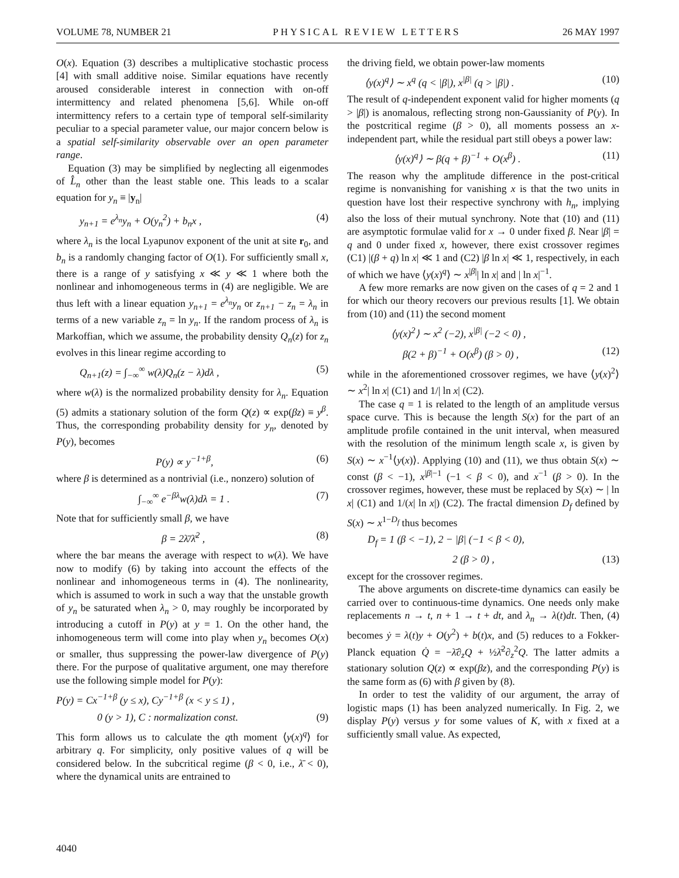VOLUME 78, NUMBER 21 PHYSICAL REVIEW LETTERS 26 MAY 1997
O(x). Equation (3) describes a multiplicative stochastic process [4] with small additive noise. Similar equations have recently aroused considerable interest in connection with on-off intermittency and related phenomena [5,6]. While on-off intermittency refers to a certain type of temporal self-similarity peculiar to a special parameter value, our major concern below is a spatial self-similarity observable over an open parameter range.
Equation (3) may be simplified by neglecting all eigenmodes of L̂<sub>n</sub> other than the least stable one. This leads to a scalar equation for y<sub>n</sub> ≡ |y<sub>n</sub>|
y<sub>n+1</sub> = e<sup>λ<sub>n</sub></sup>y<sub>n</sub> + O(y<sub>n</sub><sup>2</sup>) + b<sub>n</sub>x , (4)
where λ<sub>n</sub> is the local Lyapunov exponent of the unit at site r<sub>0</sub>, and b<sub>n</sub> is a randomly changing factor of O(1). For sufficiently small x, there is a range of y satisfying x ≪ y ≪ 1 where both the nonlinear and inhomogeneous terms in (4) are negligible. We are thus left with a linear equation y<sub>n+1</sub> = e<sup>λ<sub>n</sub></sup>y<sub>n</sub> or z<sub>n+1</sub> − z<sub>n</sub> = λ<sub>n</sub> in terms of a new variable z<sub>n</sub> = ln y<sub>n</sub>. If the random process of λ<sub>n</sub> is Markoffian, which we assume, the probability density Q<sub>n</sub>(z) for z<sub>n</sub> evolves in this linear regime according to
Q<sub>n+1</sub>(z) = ∫<sub>−∞</sub><sup>∞</sup> w(λ)Q<sub>n</sub>(z − λ)dλ , (5)
where w(λ) is the normalized probability density for λ<sub>n</sub>. Equation (5) admits a stationary solution of the form Q(z) ∝ exp(βz) ≡ y<sup>β</sup>. Thus, the corresponding probability density for y<sub>n</sub>, denoted by P(y), becomes
P(y) ∝ y<sup>−1+β</sup>, (6)
where β is determined as a nontrivial (i.e., nonzero) solution of
∫<sub>−∞</sub><sup>∞</sup> e<sup>−βλ</sup>w(λ)dλ = 1 . (7)
Note that for sufficiently small β, we have
β = 2λ̄/λ̄<sup>2</sup> , (8)
where the bar means the average with respect to w(λ). We have now to modify (6) by taking into account the effects of the nonlinear and inhomogeneous terms in (4). The nonlinearity, which is assumed to work in such a way that the unstable growth of y<sub>n</sub> be saturated when λ<sub>n</sub> > 0, may roughly be incorporated by introducing a cutoff in P(y) at y = 1. On the other hand, the inhomogeneous term will come into play when y<sub>n</sub> becomes O(x) or smaller, thus suppressing the power-law divergence of P(y) there. For the purpose of qualitative argument, one may therefore use the following simple model for P(y):
P(y) = Cx<sup>−1+β</sup> (y ≤ x), Cy<sup>−1+β</sup> (x < y ≤ 1) ,
0 (y > 1), C : normalization const. (9)
This form allows us to calculate the qth moment ⟨y(x)<sup>q</sup>⟩ for arbitrary q. For simplicity, only positive values of q will be considered below. In the subcritical regime (β < 0, i.e., λ̄ < 0), where the dynamical units are entrained to
the driving field, we obtain power-law moments
⟨y(x)<sup>q</sup>⟩ ∼ x<sup>q</sup> (q < |β|), x<sup>|β|</sup> (q > |β|) . (10)
The result of q-independent exponent valid for higher moments (q > |β|) is anomalous, reflecting strong non-Gaussianity of P(y). In the postcritical regime (β > 0), all moments possess an x-independent part, while the residual part still obeys a power law:
⟨y(x)<sup>q</sup>⟩ ∼ β(q + β)<sup>−1</sup> + O(x<sup>β</sup>) . (11)
The reason why the amplitude difference in the post-critical regime is nonvanishing for vanishing x is that the two units in question have lost their respective synchrony with h<sub>n</sub>, implying also the loss of their mutual synchrony. Note that (10) and (11) are asymptotic formulae valid for x → 0 under fixed β. Near |β| = q and 0 under fixed x, however, there exist crossover regimes (C1) |(β + q) ln x| ≪ 1 and (C2) |β ln x| ≪ 1, respectively, in each of which we have ⟨y(x)<sup>q</sup>⟩ ∼ x<sup>|β|</sup>| ln x| and | ln x|<sup>−1</sup>.
A few more remarks are now given on the cases of q = 2 and 1 for which our theory recovers our previous results [1]. We obtain from (10) and (11) the second moment
⟨y(x)<sup>2</sup>⟩ ∼ x<sup>2</sup> (−2), x<sup>|β|</sup> (−2 < 0) ,
β(2 + β)<sup>−1</sup> + O(x<sup>β</sup>) (β > 0) , (12)
while in the aforementioned crossover regimes, we have ⟨y(x)<sup>2</sup>⟩ ∼ x<sup>2</sup>| ln x| (C1) and 1/| ln x| (C2).
The case q = 1 is related to the length of an amplitude versus space curve. This is because the length S(x) for the part of an amplitude profile contained in the unit interval, when measured with the resolution of the minimum length scale x, is given by S(x) ∼ x<sup>−1</sup>⟨y(x)⟩. Applying (10) and (11), we thus obtain S(x) ∼ const (β < −1), x<sup>|β|−1</sup> (−1 < β < 0), and x<sup>−1</sup> (β > 0). In the crossover regimes, however, these must be replaced by S(x) ∼ | ln x| (C1) and 1/(x| ln x|) (C2). The fractal dimension D<sub>f</sub> defined by S(x) ∼ x<sup>1−D<sub>f</sub></sup> thus becomes
D<sub>f</sub> = 1 (β < −1), 2 − |β| (−1 < β < 0),
2 (β > 0) , (13)
except for the crossover regimes.
The above arguments on discrete-time dynamics can easily be carried over to continuous-time dynamics. One needs only make replacements n → t, n + 1 → t + dt, and λ<sub>n</sub> → λ(t)dt. Then, (4) becomes ẏ = λ(t)y + O(y<sup>2</sup>) + b(t)x, and (5) reduces to a Fokker-Planck equation Q̇ = −λ̄∂<sub>z</sub>Q + ½λ̄<sup>2</sup>∂<sub>z</sub><sup>2</sup>Q. The latter admits a stationary solution Q(z) ∝ exp(βz), and the corresponding P(y) is the same form as (6) with β given by (8).
In order to test the validity of our argument, the array of logistic maps (1) has been analyzed numerically. In Fig. 2, we display P(y) versus y for some values of K, with x fixed at a sufficiently small value. As expected,
4040